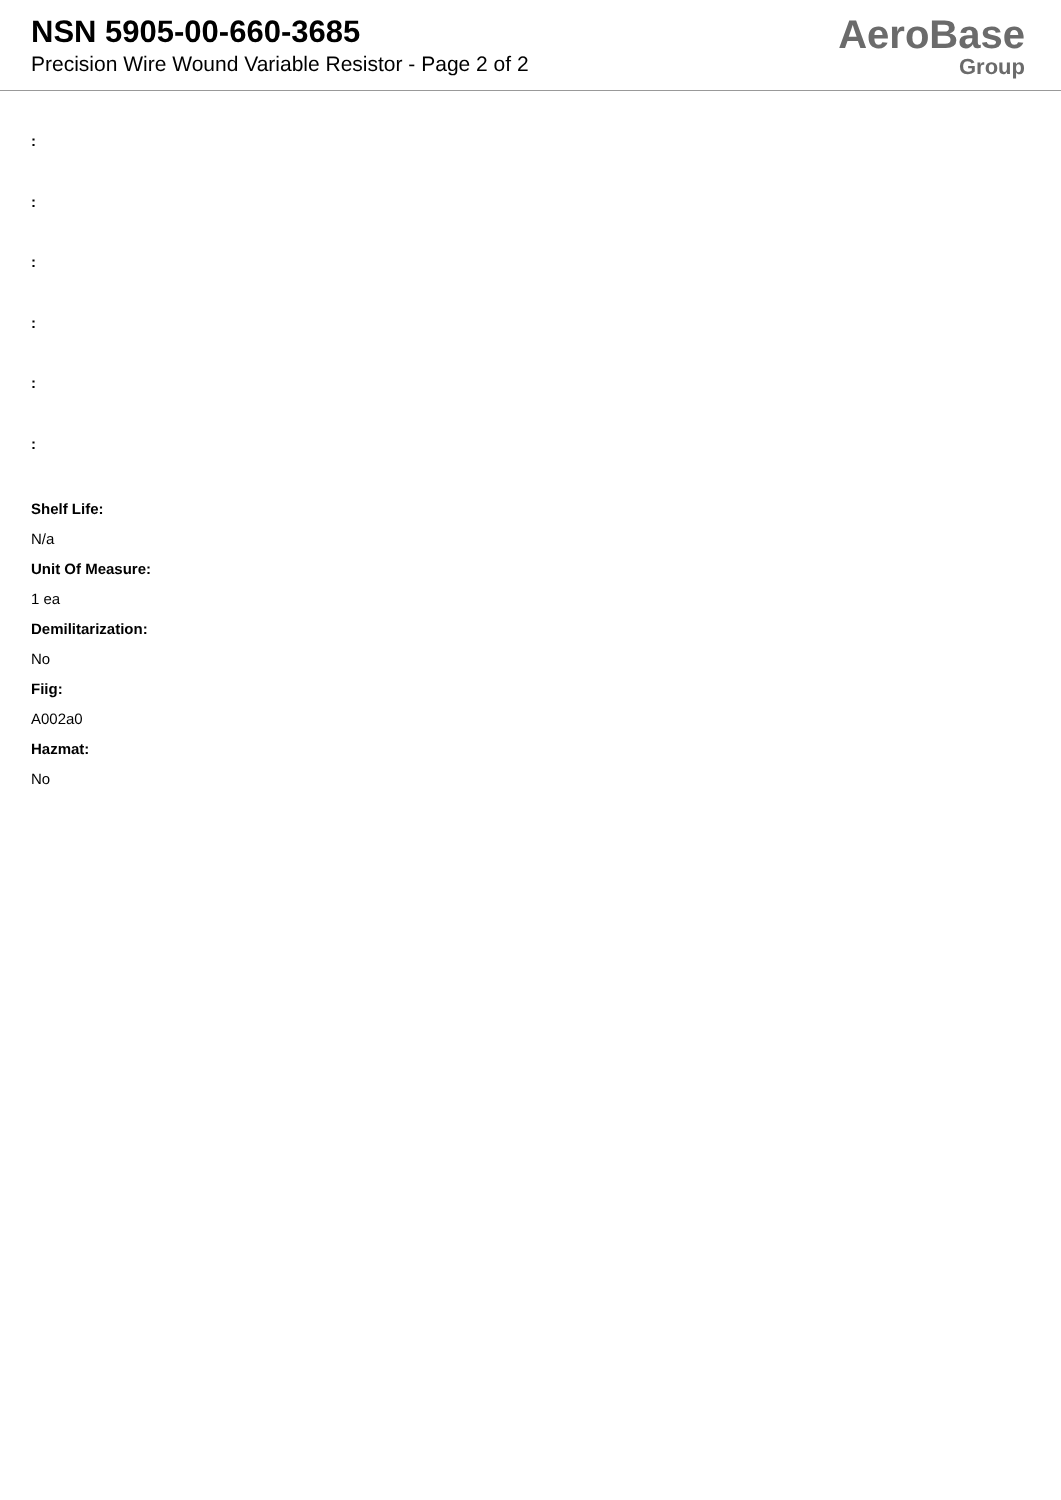NSN 5905-00-660-3685
Precision Wire Wound Variable Resistor - Page 2 of 2
AeroBase
Group
:
:
:
:
:
:
Shelf Life:
N/a
Unit Of Measure:
1 ea
Demilitarization:
No
Fiig:
A002a0
Hazmat:
No